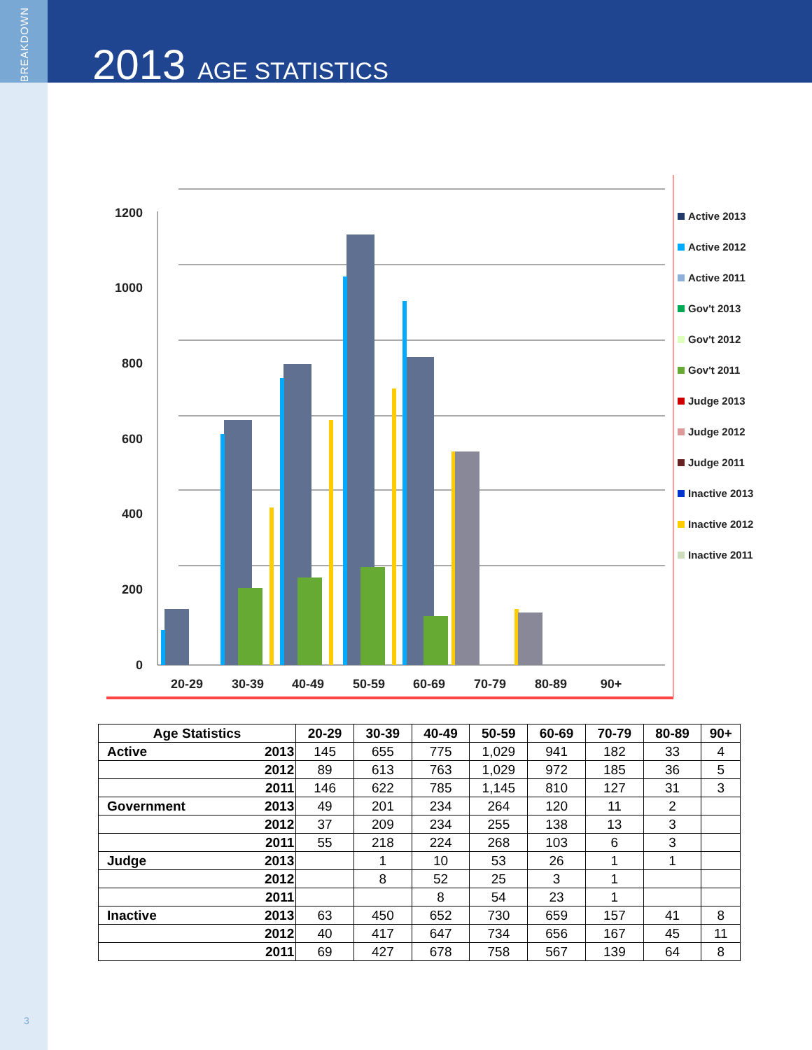BREAKDOWN
2013 AGE STATISTICS
1200
1000
800
600
400
200
0
20-29
30-39
40-49
50-59
60-69
70-79
80-89
90+
Active 2013
Active 2012
Active 2011
Gov't 2013
Gov't 2012
Gov't 2011
Judge 2013
Judge 2012
Judge 2011
Inactive 2013
Inactive 2012
Inactive 2011
| Age Statistics | | 20-29 | 30-39 | 40-49 | 50-59 | 60-69 | 70-79 | 80-89 | 90+ |
| --- | --- | --- | --- | --- | --- | --- | --- | --- | --- |
| Active | 2013 | 145 | 655 | 775 | 1,029 | 941 | 182 | 33 | 4 |
| | 2012 | 89 | 613 | 763 | 1,029 | 972 | 185 | 36 | 5 |
| | 2011 | 146 | 622 | 785 | 1,145 | 810 | 127 | 31 | 3 |
| Government | 2013 | 49 | 201 | 234 | 264 | 120 | 11 | 2 | |
| | 2012 | 37 | 209 | 234 | 255 | 138 | 13 | 3 | |
| | 2011 | 55 | 218 | 224 | 268 | 103 | 6 | 3 | |
| Judge | 2013 | | 1 | 10 | 53 | 26 | 1 | 1 | |
| | 2012 | | 8 | 52 | 25 | 3 | 1 | | |
| | 2011 | | | 8 | 54 | 23 | 1 | | |
| Inactive | 2013 | 63 | 450 | 652 | 730 | 659 | 157 | 41 | 8 |
| | 2012 | 40 | 417 | 647 | 734 | 656 | 167 | 45 | 11 |
| | 2011 | 69 | 427 | 678 | 758 | 567 | 139 | 64 | 8 |
3